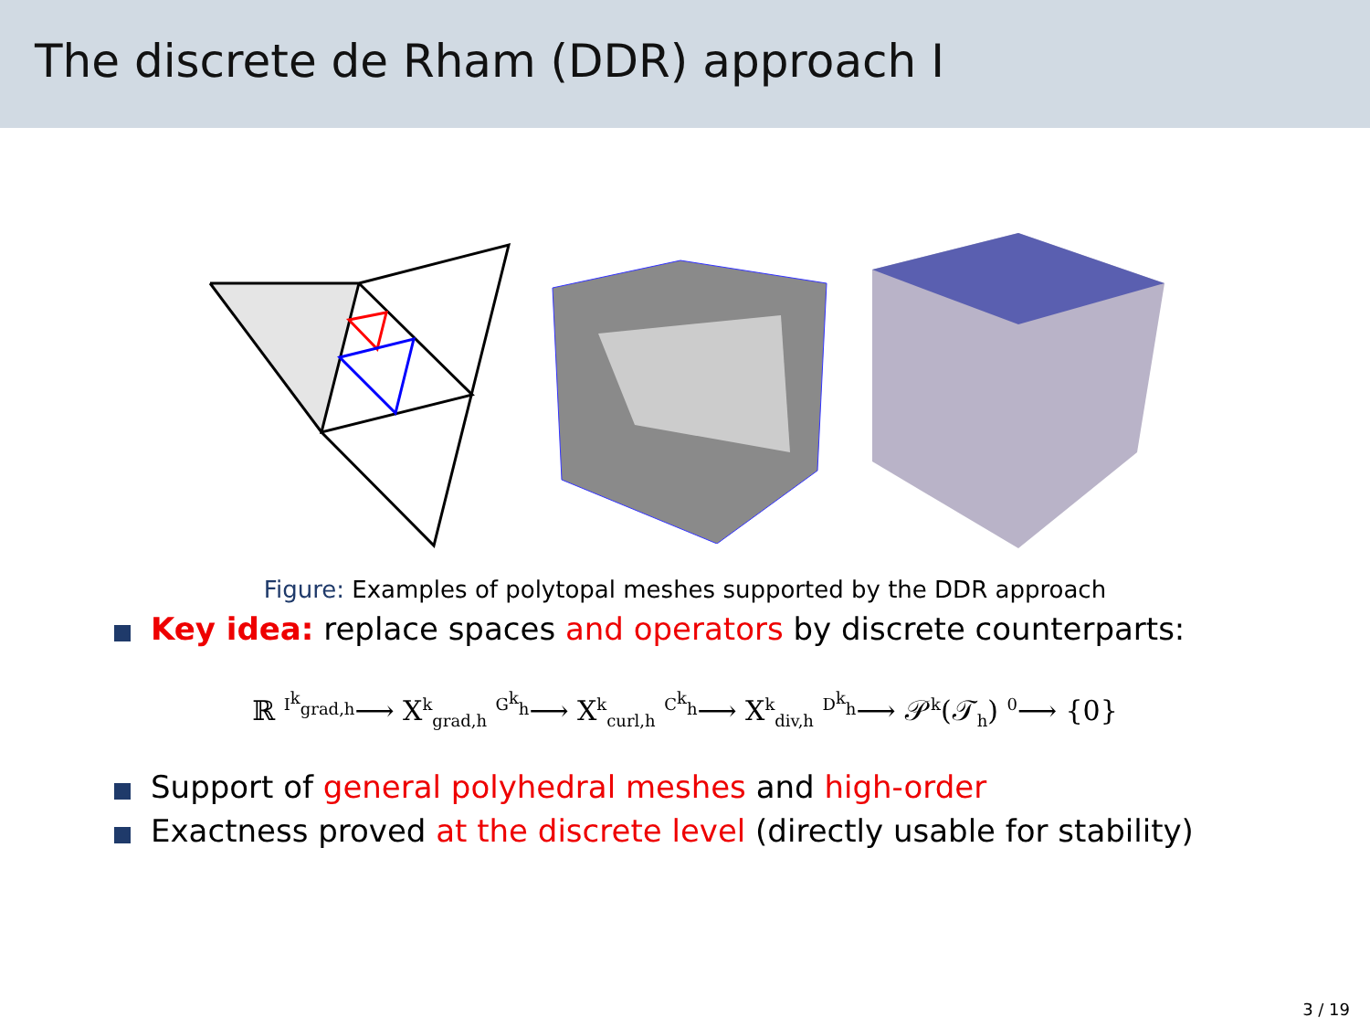The discrete de Rham (DDR) approach I
Figure: Examples of polytopal meshes supported by the DDR approach
Key idea: replace spaces and operators by discrete counterparts:
ℝ <sup>I<sup>k</sup><sub>grad,h</sub></sup>⟶ X<sup>k</sup><sub>grad,h</sub> <sup>G<sup>k</sup><sub>h</sub></sup>⟶ X<sup>k</sup><sub>curl,h</sub> <sup>C<sup>k</sup><sub>h</sub></sup>⟶ X<sup>k</sup><sub>div,h</sub> <sup>D<sup>k</sup><sub>h</sub></sup>⟶ 𝒫<sup>k</sup>(𝒯<sub>h</sub>) <sup>0</sup>⟶ {0}
Support of general polyhedral meshes and high-order
Exactness proved at the discrete level (directly usable for stability)
3 / 19